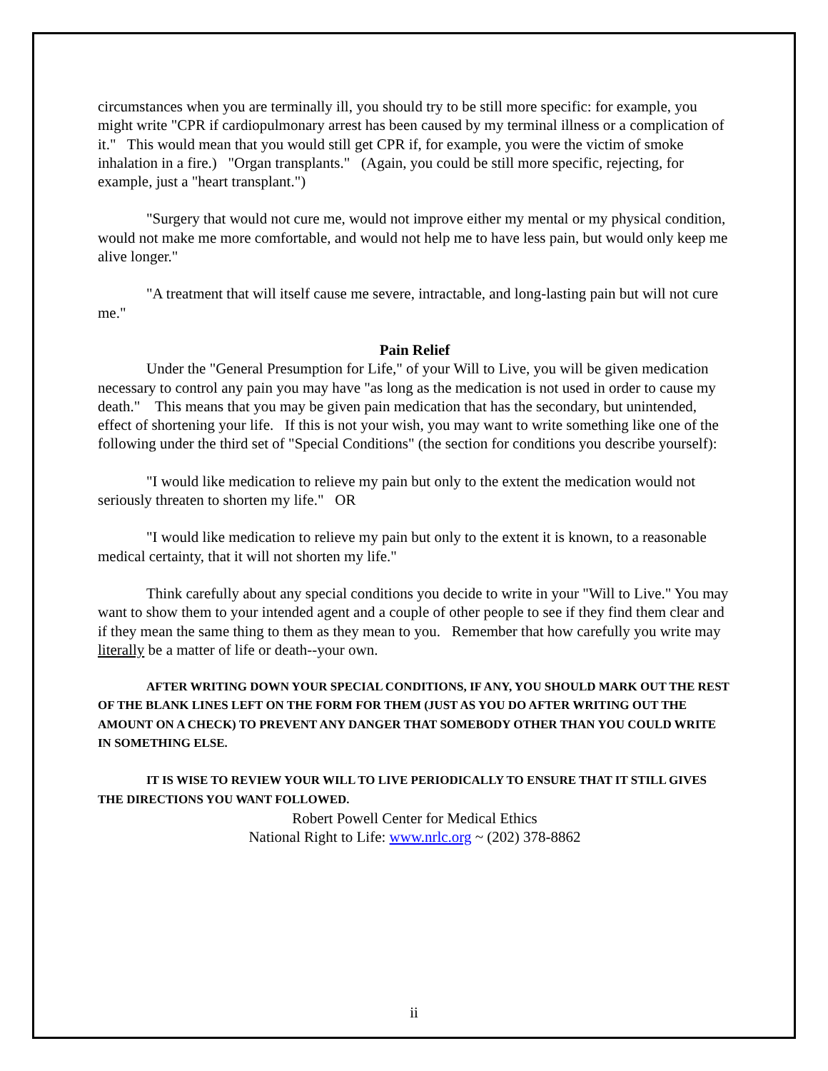circumstances when you are terminally ill, you should try to be still more specific: for example, you might write "CPR if cardiopulmonary arrest has been caused by my terminal illness or a complication of it." This would mean that you would still get CPR if, for example, you were the victim of smoke inhalation in a fire.) "Organ transplants." (Again, you could be still more specific, rejecting, for example, just a "heart transplant.")
"Surgery that would not cure me, would not improve either my mental or my physical condition, would not make me more comfortable, and would not help me to have less pain, but would only keep me alive longer."
"A treatment that will itself cause me severe, intractable, and long-lasting pain but will not cure me."
Pain Relief
Under the "General Presumption for Life," of your Will to Live, you will be given medication necessary to control any pain you may have "as long as the medication is not used in order to cause my death." This means that you may be given pain medication that has the secondary, but unintended, effect of shortening your life. If this is not your wish, you may want to write something like one of the following under the third set of "Special Conditions" (the section for conditions you describe yourself):
"I would like medication to relieve my pain but only to the extent the medication would not seriously threaten to shorten my life." OR
"I would like medication to relieve my pain but only to the extent it is known, to a reasonable medical certainty, that it will not shorten my life."
Think carefully about any special conditions you decide to write in your "Will to Live." You may want to show them to your intended agent and a couple of other people to see if they find them clear and if they mean the same thing to them as they mean to you. Remember that how carefully you write may literally be a matter of life or death--your own.
AFTER WRITING DOWN YOUR SPECIAL CONDITIONS, IF ANY, YOU SHOULD MARK OUT THE REST OF THE BLANK LINES LEFT ON THE FORM FOR THEM (JUST AS YOU DO AFTER WRITING OUT THE AMOUNT ON A CHECK) TO PREVENT ANY DANGER THAT SOMEBODY OTHER THAN YOU COULD WRITE IN SOMETHING ELSE.
IT IS WISE TO REVIEW YOUR WILL TO LIVE PERIODICALLY TO ENSURE THAT IT STILL GIVES THE DIRECTIONS YOU WANT FOLLOWED.
Robert Powell Center for Medical Ethics
National Right to Life: www.nrlc.org ~ (202) 378-8862
ii